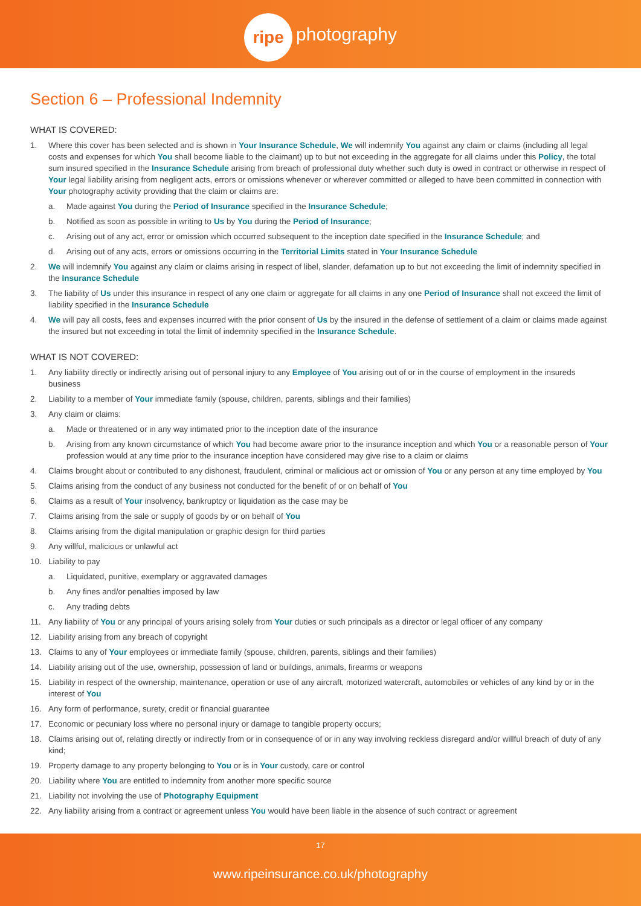ripe photography
Section 6 – Professional Indemnity
WHAT IS COVERED:
1. Where this cover has been selected and is shown in Your Insurance Schedule, We will indemnify You against any claim or claims (including all legal costs and expenses for which You shall become liable to the claimant) up to but not exceeding in the aggregate for all claims under this Policy, the total sum insured specified in the Insurance Schedule arising from breach of professional duty whether such duty is owed in contract or otherwise in respect of Your legal liability arising from negligent acts, errors or omissions whenever or wherever committed or alleged to have been committed in connection with Your photography activity providing that the claim or claims are:
a. Made against You during the Period of Insurance specified in the Insurance Schedule;
b. Notified as soon as possible in writing to Us by You during the Period of Insurance;
c. Arising out of any act, error or omission which occurred subsequent to the inception date specified in the Insurance Schedule; and
d. Arising out of any acts, errors or omissions occurring in the Territorial Limits stated in Your Insurance Schedule
2. We will indemnify You against any claim or claims arising in respect of libel, slander, defamation up to but not exceeding the limit of indemnity specified in the Insurance Schedule
3. The liability of Us under this insurance in respect of any one claim or aggregate for all claims in any one Period of Insurance shall not exceed the limit of liability specified in the Insurance Schedule
4. We will pay all costs, fees and expenses incurred with the prior consent of Us by the insured in the defense of settlement of a claim or claims made against the insured but not exceeding in total the limit of indemnity specified in the Insurance Schedule.
WHAT IS NOT COVERED:
1. Any liability directly or indirectly arising out of personal injury to any Employee of You arising out of or in the course of employment in the insureds business
2. Liability to a member of Your immediate family (spouse, children, parents, siblings and their families)
3. Any claim or claims:
a. Made or threatened or in any way intimated prior to the inception date of the insurance
b. Arising from any known circumstance of which You had become aware prior to the insurance inception and which You or a reasonable person of Your profession would at any time prior to the insurance inception have considered may give rise to a claim or claims
4. Claims brought about or contributed to any dishonest, fraudulent, criminal or malicious act or omission of You or any person at any time employed by You
5. Claims arising from the conduct of any business not conducted for the benefit of or on behalf of You
6. Claims as a result of Your insolvency, bankruptcy or liquidation as the case may be
7. Claims arising from the sale or supply of goods by or on behalf of You
8. Claims arising from the digital manipulation or graphic design for third parties
9. Any willful, malicious or unlawful act
10. Liability to pay
a. Liquidated, punitive, exemplary or aggravated damages
b. Any fines and/or penalties imposed by law
c. Any trading debts
11. Any liability of You or any principal of yours arising solely from Your duties or such principals as a director or legal officer of any company
12. Liability arising from any breach of copyright
13. Claims to any of Your employees or immediate family (spouse, children, parents, siblings and their families)
14. Liability arising out of the use, ownership, possession of land or buildings, animals, firearms or weapons
15. Liability in respect of the ownership, maintenance, operation or use of any aircraft, motorized watercraft, automobiles or vehicles of any kind by or in the interest of You
16. Any form of performance, surety, credit or financial guarantee
17. Economic or pecuniary loss where no personal injury or damage to tangible property occurs;
18. Claims arising out of, relating directly or indirectly from or in consequence of or in any way involving reckless disregard and/or willful breach of duty of any kind;
19. Property damage to any property belonging to You or is in Your custody, care or control
20. Liability where You are entitled to indemnity from another more specific source
21. Liability not involving the use of Photography Equipment
22. Any liability arising from a contract or agreement unless You would have been liable in the absence of such contract or agreement
17
www.ripeinsurance.co.uk/photography